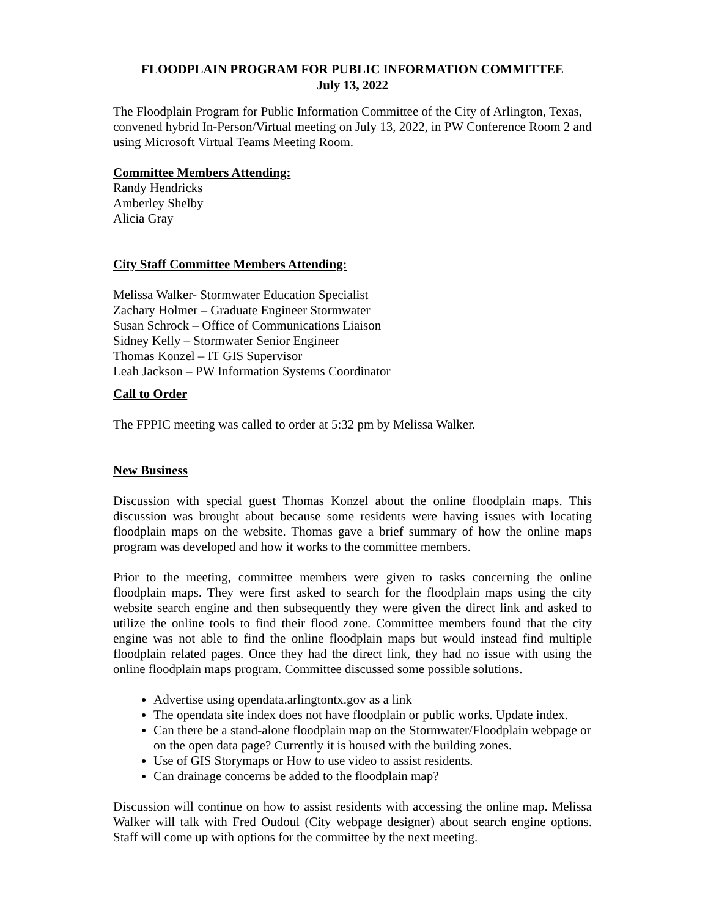FLOODPLAIN PROGRAM FOR PUBLIC INFORMATION COMMITTEE
July 13, 2022
The Floodplain Program for Public Information Committee of the City of Arlington, Texas, convened hybrid In-Person/Virtual meeting on July 13, 2022, in PW Conference Room 2 and using Microsoft Virtual Teams Meeting Room.
Committee Members Attending:
Randy Hendricks
Amberley Shelby
Alicia Gray
City Staff Committee Members Attending:
Melissa Walker- Stormwater Education Specialist
Zachary Holmer – Graduate Engineer Stormwater
Susan Schrock – Office of Communications Liaison
Sidney Kelly – Stormwater Senior Engineer
Thomas Konzel – IT GIS Supervisor
Leah Jackson – PW Information Systems Coordinator
Call to Order
The FPPIC meeting was called to order at 5:32 pm by Melissa Walker.
New Business
Discussion with special guest Thomas Konzel about the online floodplain maps. This discussion was brought about because some residents were having issues with locating floodplain maps on the website. Thomas gave a brief summary of how the online maps program was developed and how it works to the committee members.
Prior to the meeting, committee members were given to tasks concerning the online floodplain maps. They were first asked to search for the floodplain maps using the city website search engine and then subsequently they were given the direct link and asked to utilize the online tools to find their flood zone. Committee members found that the city engine was not able to find the online floodplain maps but would instead find multiple floodplain related pages. Once they had the direct link, they had no issue with using the online floodplain maps program. Committee discussed some possible solutions.
Advertise using opendata.arlingtontx.gov as a link
The opendata site index does not have floodplain or public works. Update index.
Can there be a stand-alone floodplain map on the Stormwater/Floodplain webpage or on the open data page? Currently it is housed with the building zones.
Use of GIS Storymaps or How to use video to assist residents.
Can drainage concerns be added to the floodplain map?
Discussion will continue on how to assist residents with accessing the online map. Melissa Walker will talk with Fred Oudoul (City webpage designer) about search engine options. Staff will come up with options for the committee by the next meeting.